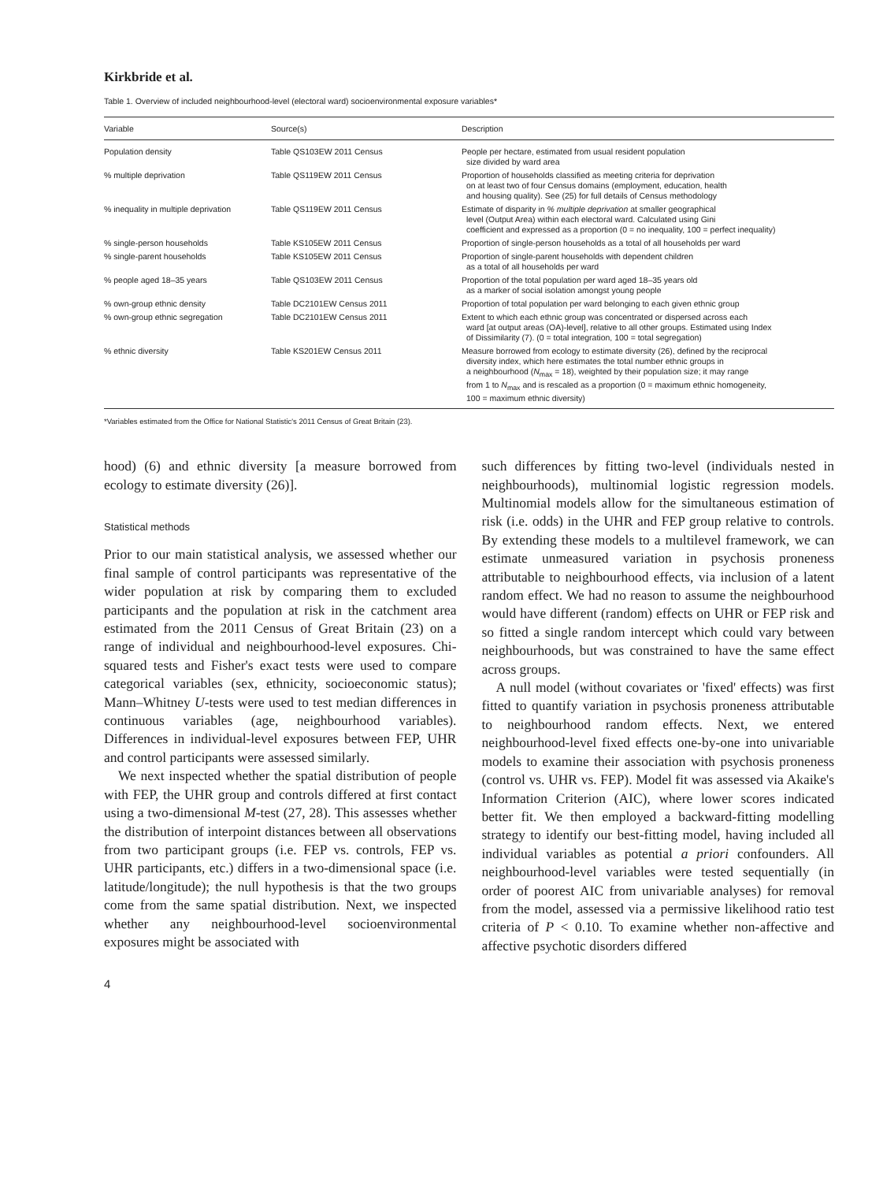Kirkbride et al.
Table 1. Overview of included neighbourhood-level (electoral ward) socioenvironmental exposure variables*
| Variable | Source(s) | Description |
| --- | --- | --- |
| Population density | Table QS103EW 2011 Census | People per hectare, estimated from usual resident population size divided by ward area |
| % multiple deprivation | Table QS119EW 2011 Census | Proportion of households classified as meeting criteria for deprivation on at least two of four Census domains (employment, education, health and housing quality). See (25) for full details of Census methodology |
| % inequality in multiple deprivation | Table QS119EW 2011 Census | Estimate of disparity in % multiple deprivation at smaller geographical level (Output Area) within each electoral ward. Calculated using Gini coefficient and expressed as a proportion (0 = no inequality, 100 = perfect inequality) |
| % single-person households | Table KS105EW 2011 Census | Proportion of single-person households as a total of all households per ward |
| % single-parent households | Table KS105EW 2011 Census | Proportion of single-parent households with dependent children as a total of all households per ward |
| % people aged 18–35 years | Table QS103EW 2011 Census | Proportion of the total population per ward aged 18–35 years old as a marker of social isolation amongst young people |
| % own-group ethnic density | Table DC2101EW Census 2011 | Proportion of total population per ward belonging to each given ethnic group |
| % own-group ethnic segregation | Table DC2101EW Census 2011 | Extent to which each ethnic group was concentrated or dispersed across each ward [at output areas (OA)-level], relative to all other groups. Estimated using Index of Dissimilarity (7). (0 = total integration, 100 = total segregation) |
| % ethnic diversity | Table KS201EW Census 2011 | Measure borrowed from ecology to estimate diversity (26), defined by the reciprocal diversity index, which here estimates the total number ethnic groups in a neighbourhood ( N<sub>max</sub> = 18), weighted by their population size; it may range from 1 to N<sub>max</sub> and is rescaled as a proportion (0 = maximum ethnic homogeneity, 100 = maximum ethnic diversity) |
*Variables estimated from the Office for National Statistic's 2011 Census of Great Britain (23).
hood) (6) and ethnic diversity [a measure borrowed from ecology to estimate diversity (26)].
Statistical methods
Prior to our main statistical analysis, we assessed whether our final sample of control participants was representative of the wider population at risk by comparing them to excluded participants and the population at risk in the catchment area estimated from the 2011 Census of Great Britain (23) on a range of individual and neighbourhood-level exposures. Chi-squared tests and Fisher's exact tests were used to compare categorical variables (sex, ethnicity, socioeconomic status); Mann–Whitney U-tests were used to test median differences in continuous variables (age, neighbourhood variables). Differences in individual-level exposures between FEP, UHR and control participants were assessed similarly.
We next inspected whether the spatial distribution of people with FEP, the UHR group and controls differed at first contact using a two-dimensional M-test (27, 28). This assesses whether the distribution of interpoint distances between all observations from two participant groups (i.e. FEP vs. controls, FEP vs. UHR participants, etc.) differs in a two-dimensional space (i.e. latitude/longitude); the null hypothesis is that the two groups come from the same spatial distribution. Next, we inspected whether any neighbourhood-level socioenvironmental exposures might be associated with
such differences by fitting two-level (individuals nested in neighbourhoods), multinomial logistic regression models. Multinomial models allow for the simultaneous estimation of risk (i.e. odds) in the UHR and FEP group relative to controls. By extending these models to a multilevel framework, we can estimate unmeasured variation in psychosis proneness attributable to neighbourhood effects, via inclusion of a latent random effect. We had no reason to assume the neighbourhood would have different (random) effects on UHR or FEP risk and so fitted a single random intercept which could vary between neighbourhoods, but was constrained to have the same effect across groups.
A null model (without covariates or 'fixed' effects) was first fitted to quantify variation in psychosis proneness attributable to neighbourhood random effects. Next, we entered neighbourhood-level fixed effects one-by-one into univariable models to examine their association with psychosis proneness (control vs. UHR vs. FEP). Model fit was assessed via Akaike's Information Criterion (AIC), where lower scores indicated better fit. We then employed a backward-fitting modelling strategy to identify our best-fitting model, having included all individual variables as potential a priori confounders. All neighbourhood-level variables were tested sequentially (in order of poorest AIC from univariable analyses) for removal from the model, assessed via a permissive likelihood ratio test criteria of P < 0.10. To examine whether non-affective and affective psychotic disorders differed
4